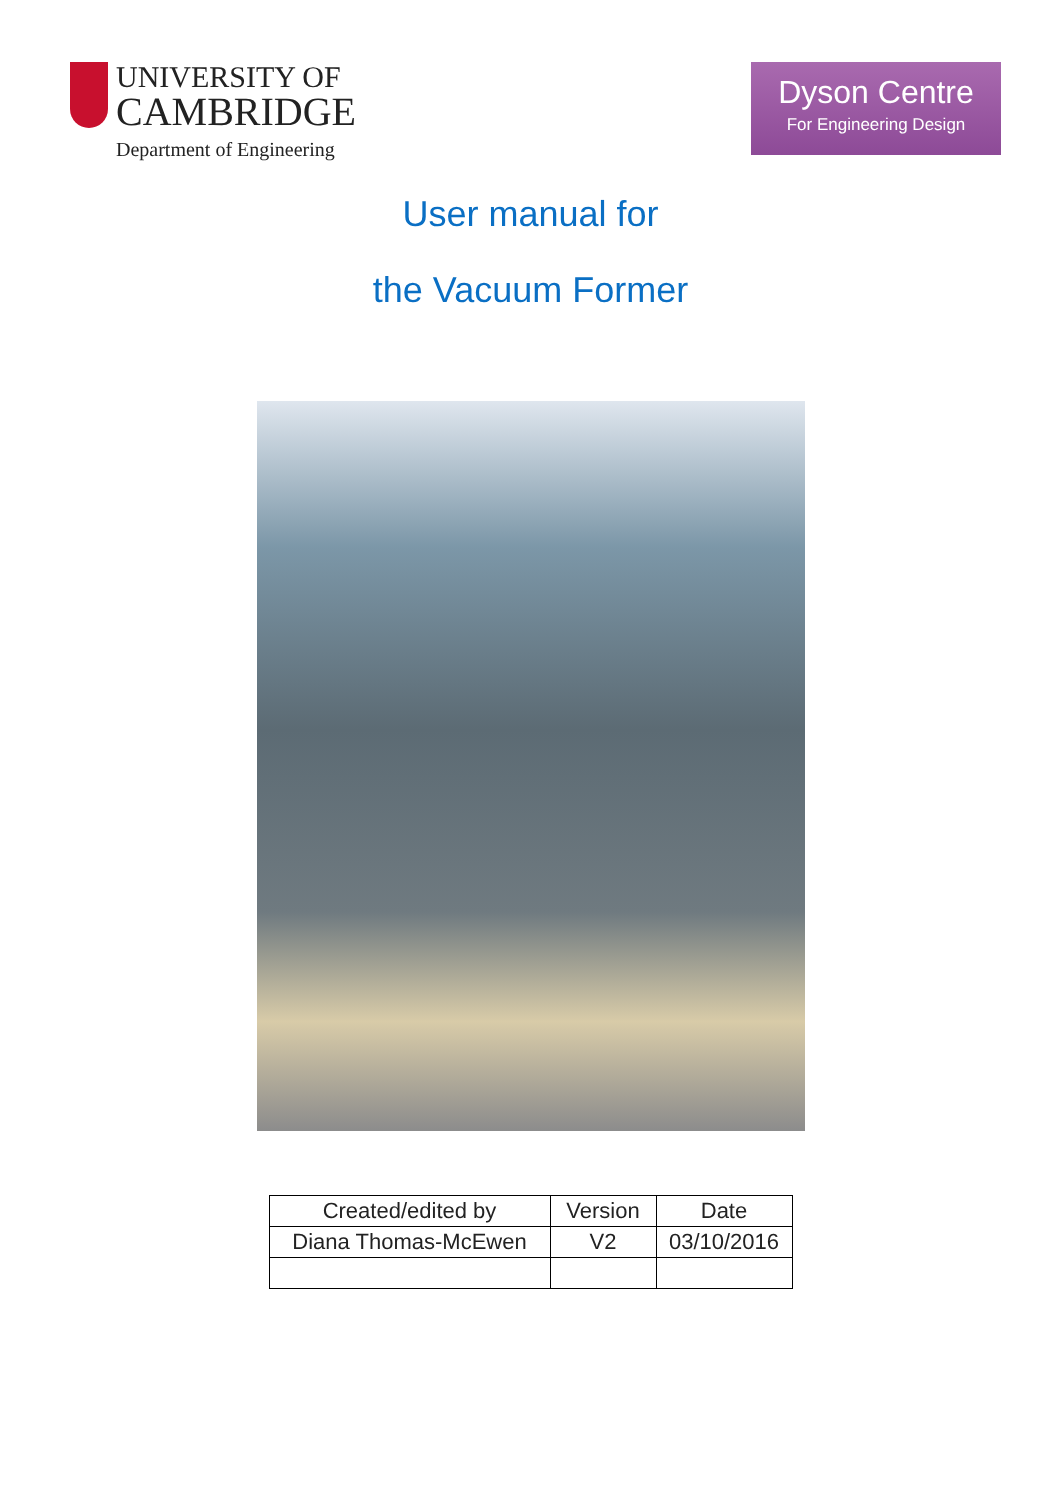UNIVERSITY OF
CAMBRIDGE
Department of Engineering
Dyson Centre
For Engineering Design
User manual for
the Vacuum Former
| Created/edited by | Version | Date |
| Diana Thomas-McEwen | V2 | 03/10/2016 |